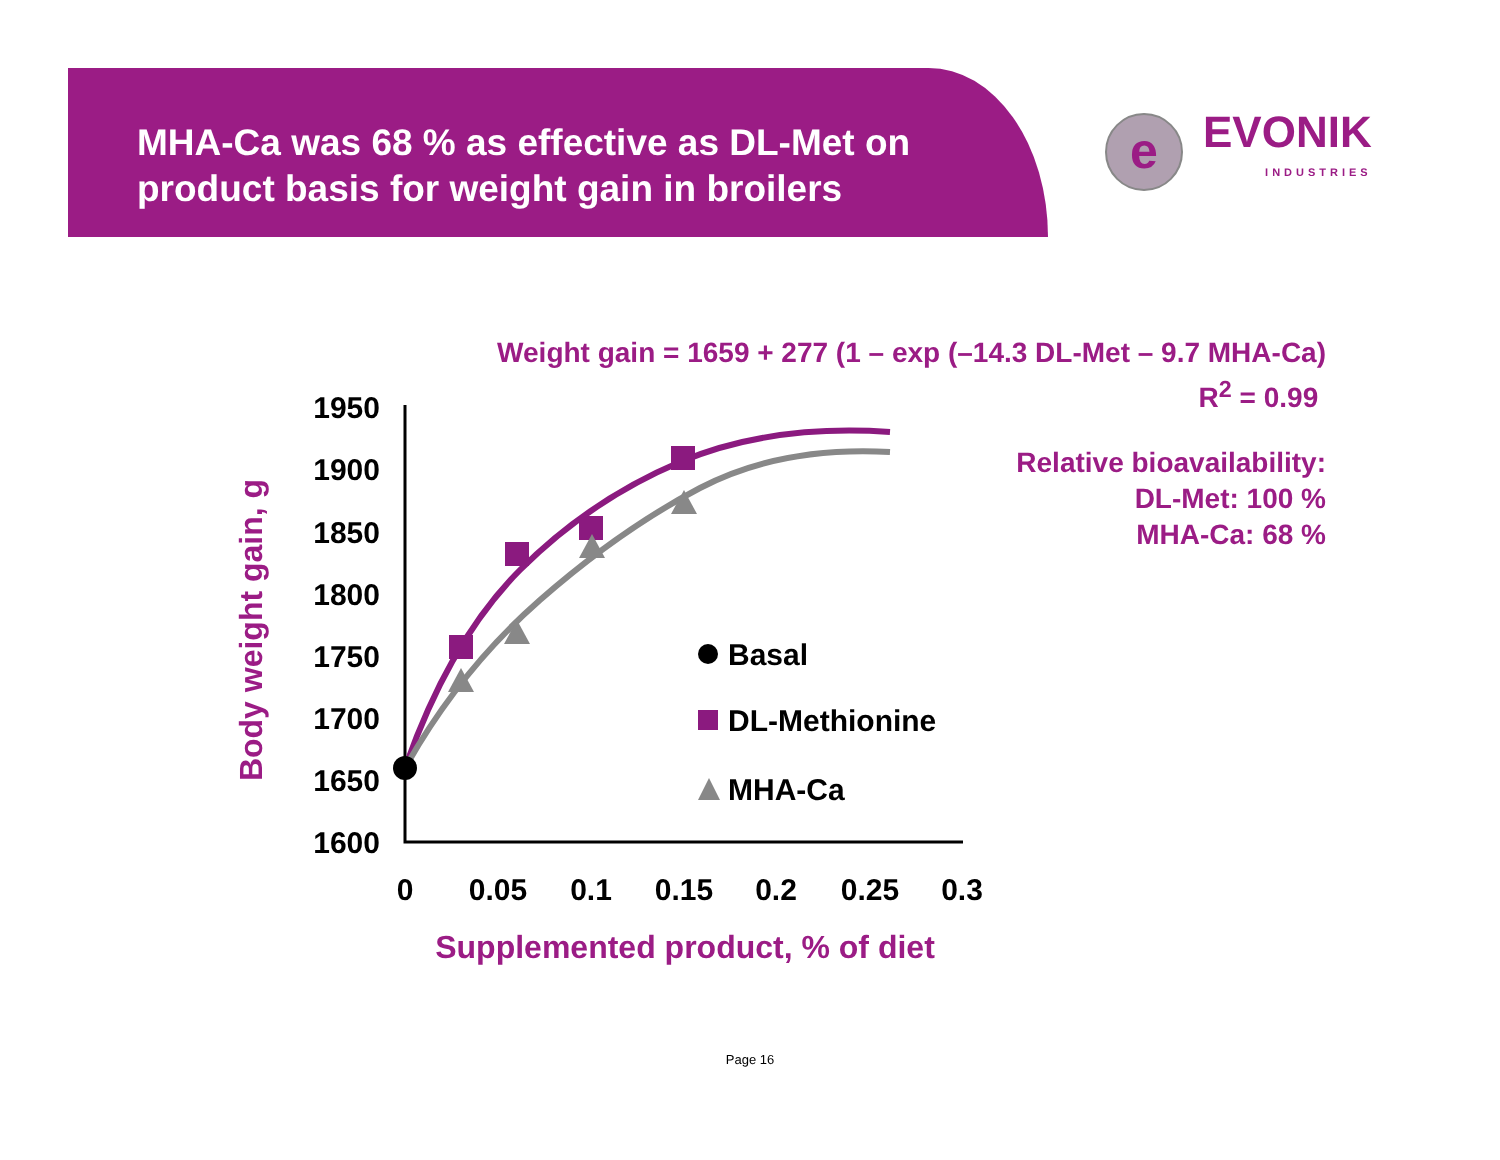MHA-Ca was 68 % as effective as DL-Met on product basis for weight gain in broilers
e
EVONIK
INDUSTRIES
Weight gain = 1659 + 277 (1 – exp (–14.3 DL-Met – 9.7 MHA-Ca)
R<sup>2</sup> = 0.99
Relative bioavailability:
DL-Met: 100 %
MHA-Ca: 68 %
1950
1900
1850
1800
1750
1700
1650
1600
0
0.05
0.1
0.15
0.2
0.25
0.3
Supplemented product, % of diet
Body weight gain, g
Basal
DL-Methionine
MHA-Ca
Page 16